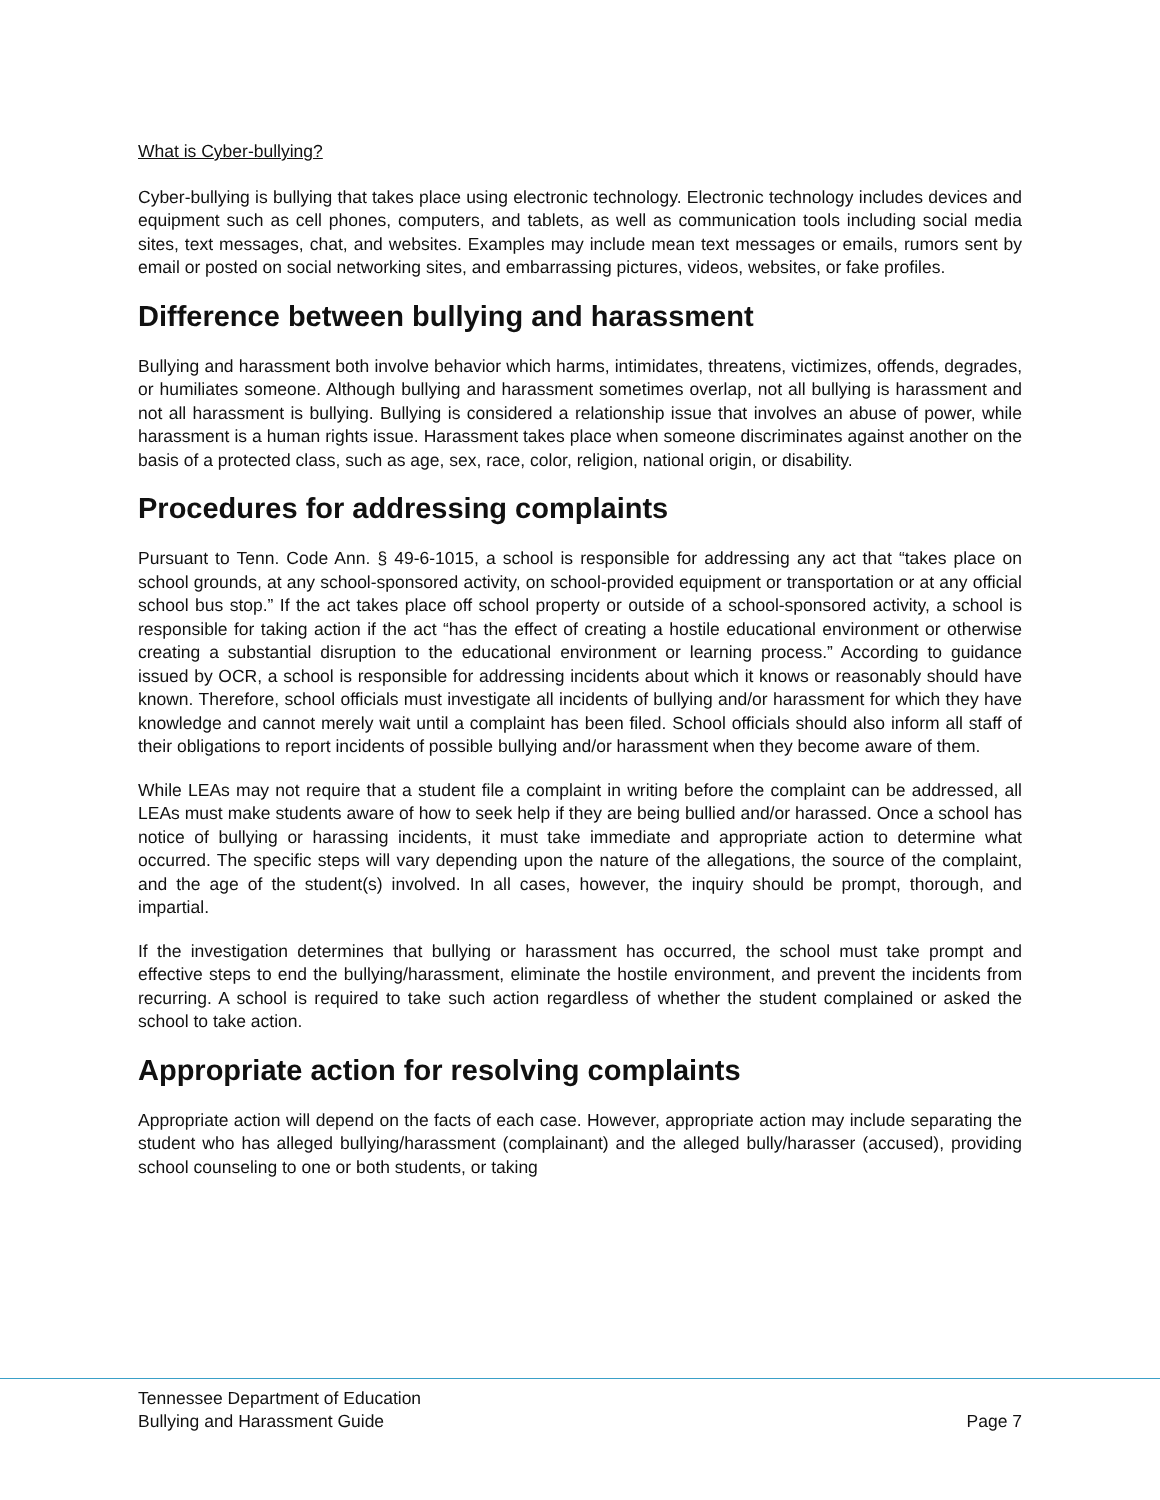What is Cyber-bullying?
Cyber-bullying is bullying that takes place using electronic technology. Electronic technology includes devices and equipment such as cell phones, computers, and tablets, as well as communication tools including social media sites, text messages, chat, and websites. Examples may include mean text messages or emails, rumors sent by email or posted on social networking sites, and embarrassing pictures, videos, websites, or fake profiles.
Difference between bullying and harassment
Bullying and harassment both involve behavior which harms, intimidates, threatens, victimizes, offends, degrades, or humiliates someone. Although bullying and harassment sometimes overlap, not all bullying is harassment and not all harassment is bullying. Bullying is considered a relationship issue that involves an abuse of power, while harassment is a human rights issue. Harassment takes place when someone discriminates against another on the basis of a protected class, such as age, sex, race, color, religion, national origin, or disability.
Procedures for addressing complaints
Pursuant to Tenn. Code Ann. § 49-6-1015, a school is responsible for addressing any act that “takes place on school grounds, at any school-sponsored activity, on school-provided equipment or transportation or at any official school bus stop.” If the act takes place off school property or outside of a school-sponsored activity, a school is responsible for taking action if the act “has the effect of creating a hostile educational environment or otherwise creating a substantial disruption to the educational environment or learning process.” According to guidance issued by OCR, a school is responsible for addressing incidents about which it knows or reasonably should have known. Therefore, school officials must investigate all incidents of bullying and/or harassment for which they have knowledge and cannot merely wait until a complaint has been filed. School officials should also inform all staff of their obligations to report incidents of possible bullying and/or harassment when they become aware of them.
While LEAs may not require that a student file a complaint in writing before the complaint can be addressed, all LEAs must make students aware of how to seek help if they are being bullied and/or harassed. Once a school has notice of bullying or harassing incidents, it must take immediate and appropriate action to determine what occurred. The specific steps will vary depending upon the nature of the allegations, the source of the complaint, and the age of the student(s) involved. In all cases, however, the inquiry should be prompt, thorough, and impartial.
If the investigation determines that bullying or harassment has occurred, the school must take prompt and effective steps to end the bullying/harassment, eliminate the hostile environment, and prevent the incidents from recurring. A school is required to take such action regardless of whether the student complained or asked the school to take action.
Appropriate action for resolving complaints
Appropriate action will depend on the facts of each case. However, appropriate action may include separating the student who has alleged bullying/harassment (complainant) and the alleged bully/harasser (accused), providing school counseling to one or both students, or taking
Tennessee Department of Education
Bullying and Harassment Guide Page 7